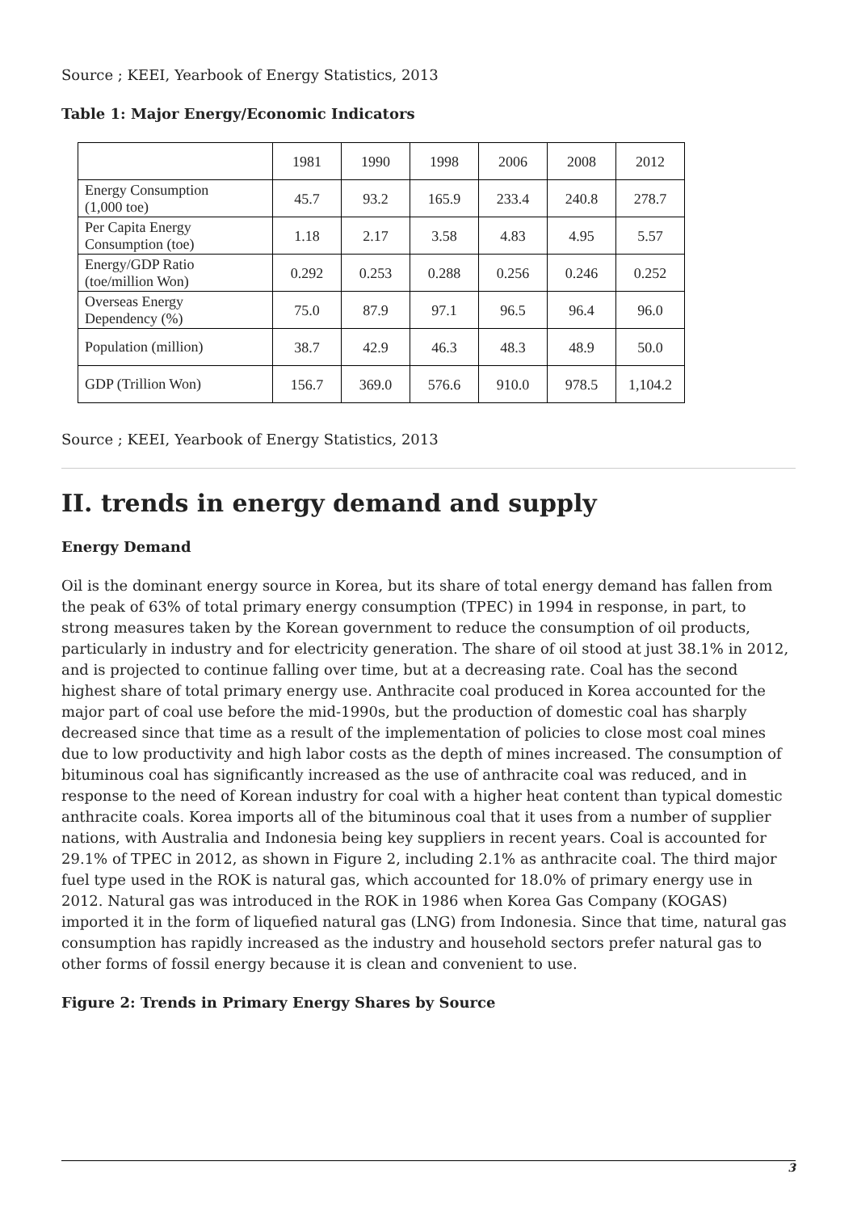Source ; KEEI, Yearbook of Energy Statistics, 2013
Table 1: Major Energy/Economic Indicators
| | 1981 | 1990 | 1998 | 2006 | 2008 | 2012 |
| --- | --- | --- | --- | --- | --- | --- |
| Energy Consumption (1,000 toe) | 45.7 | 93.2 | 165.9 | 233.4 | 240.8 | 278.7 |
| Per Capita Energy Consumption (toe) | 1.18 | 2.17 | 3.58 | 4.83 | 4.95 | 5.57 |
| Energy/GDP Ratio (toe/million Won) | 0.292 | 0.253 | 0.288 | 0.256 | 0.246 | 0.252 |
| Overseas Energy Dependency (%) | 75.0 | 87.9 | 97.1 | 96.5 | 96.4 | 96.0 |
| Population (million) | 38.7 | 42.9 | 46.3 | 48.3 | 48.9 | 50.0 |
| GDP (Trillion Won) | 156.7 | 369.0 | 576.6 | 910.0 | 978.5 | 1,104.2 |
Source ; KEEI, Yearbook of Energy Statistics, 2013
II. trends in energy demand and supply
Energy Demand
Oil is the dominant energy source in Korea, but its share of total energy demand has fallen from the peak of 63% of total primary energy consumption (TPEC) in 1994 in response, in part, to strong measures taken by the Korean government to reduce the consumption of oil products, particularly in industry and for electricity generation. The share of oil stood at just 38.1% in 2012, and is projected to continue falling over time, but at a decreasing rate. Coal has the second highest share of total primary energy use. Anthracite coal produced in Korea accounted for the major part of coal use before the mid-1990s, but the production of domestic coal has sharply decreased since that time as a result of the implementation of policies to close most coal mines due to low productivity and high labor costs as the depth of mines increased. The consumption of bituminous coal has significantly increased as the use of anthracite coal was reduced, and in response to the need of Korean industry for coal with a higher heat content than typical domestic anthracite coals. Korea imports all of the bituminous coal that it uses from a number of supplier nations, with Australia and Indonesia being key suppliers in recent years. Coal is accounted for 29.1% of TPEC in 2012, as shown in Figure 2, including 2.1% as anthracite coal. The third major fuel type used in the ROK is natural gas, which accounted for 18.0% of primary energy use in 2012. Natural gas was introduced in the ROK in 1986 when Korea Gas Company (KOGAS) imported it in the form of liquefied natural gas (LNG) from Indonesia. Since that time, natural gas consumption has rapidly increased as the industry and household sectors prefer natural gas to other forms of fossil energy because it is clean and convenient to use.
Figure 2: Trends in Primary Energy Shares by Source
3